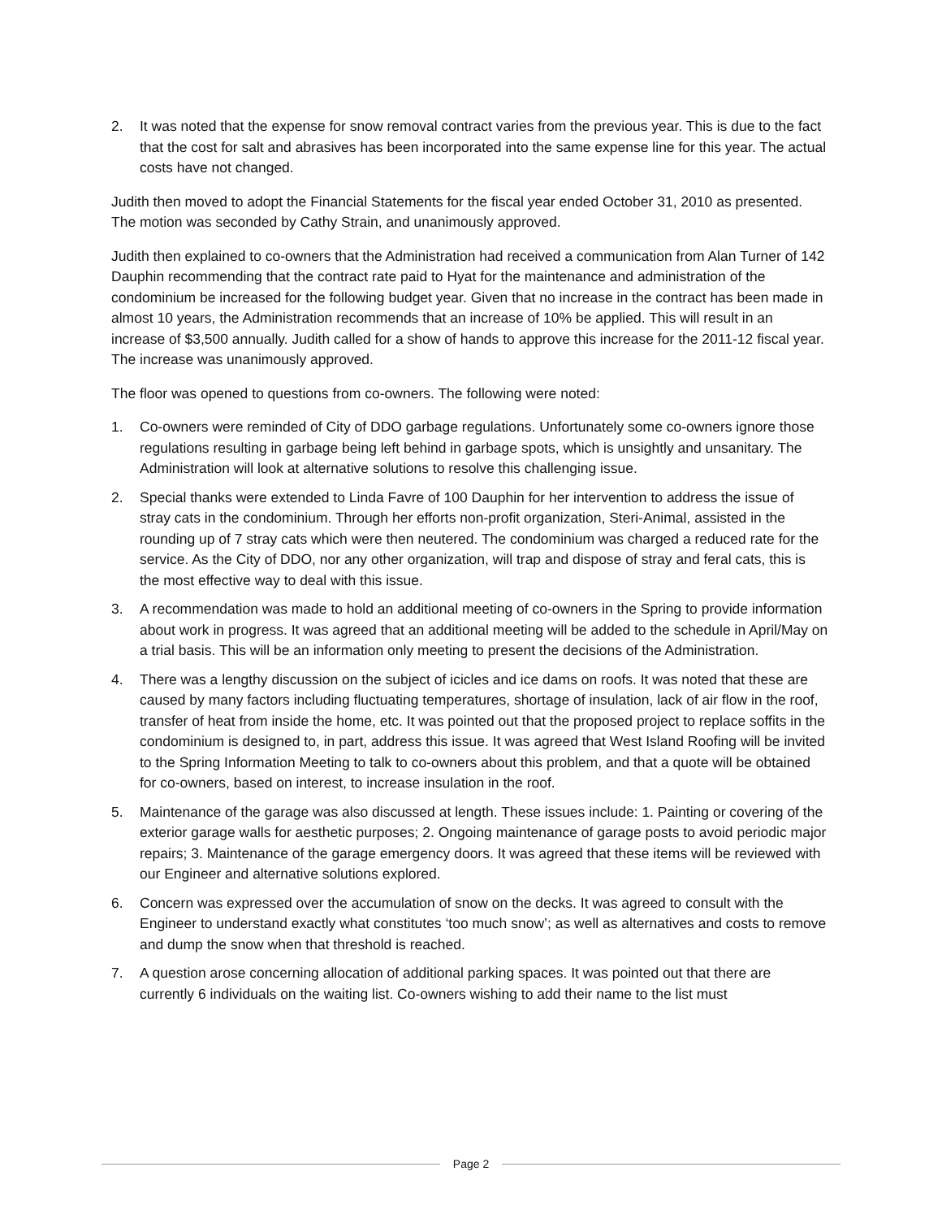2. It was noted that the expense for snow removal contract varies from the previous year. This is due to the fact that the cost for salt and abrasives has been incorporated into the same expense line for this year. The actual costs have not changed.
Judith then moved to adopt the Financial Statements for the fiscal year ended October 31, 2010 as presented. The motion was seconded by Cathy Strain, and unanimously approved.
Judith then explained to co-owners that the Administration had received a communication from Alan Turner of 142 Dauphin recommending that the contract rate paid to Hyat for the maintenance and administration of the condominium be increased for the following budget year. Given that no increase in the contract has been made in almost 10 years, the Administration recommends that an increase of 10% be applied. This will result in an increase of $3,500 annually. Judith called for a show of hands to approve this increase for the 2011-12 fiscal year. The increase was unanimously approved.
The floor was opened to questions from co-owners. The following were noted:
1. Co-owners were reminded of City of DDO garbage regulations. Unfortunately some co-owners ignore those regulations resulting in garbage being left behind in garbage spots, which is unsightly and unsanitary. The Administration will look at alternative solutions to resolve this challenging issue.
2. Special thanks were extended to Linda Favre of 100 Dauphin for her intervention to address the issue of stray cats in the condominium. Through her efforts non-profit organization, Steri-Animal, assisted in the rounding up of 7 stray cats which were then neutered. The condominium was charged a reduced rate for the service. As the City of DDO, nor any other organization, will trap and dispose of stray and feral cats, this is the most effective way to deal with this issue.
3. A recommendation was made to hold an additional meeting of co-owners in the Spring to provide information about work in progress. It was agreed that an additional meeting will be added to the schedule in April/May on a trial basis. This will be an information only meeting to present the decisions of the Administration.
4. There was a lengthy discussion on the subject of icicles and ice dams on roofs. It was noted that these are caused by many factors including fluctuating temperatures, shortage of insulation, lack of air flow in the roof, transfer of heat from inside the home, etc. It was pointed out that the proposed project to replace soffits in the condominium is designed to, in part, address this issue. It was agreed that West Island Roofing will be invited to the Spring Information Meeting to talk to co-owners about this problem, and that a quote will be obtained for co-owners, based on interest, to increase insulation in the roof.
5. Maintenance of the garage was also discussed at length. These issues include: 1. Painting or covering of the exterior garage walls for aesthetic purposes; 2. Ongoing maintenance of garage posts to avoid periodic major repairs; 3. Maintenance of the garage emergency doors. It was agreed that these items will be reviewed with our Engineer and alternative solutions explored.
6. Concern was expressed over the accumulation of snow on the decks. It was agreed to consult with the Engineer to understand exactly what constitutes ‘too much snow’; as well as alternatives and costs to remove and dump the snow when that threshold is reached.
7. A question arose concerning allocation of additional parking spaces. It was pointed out that there are currently 6 individuals on the waiting list. Co-owners wishing to add their name to the list must
Page 2